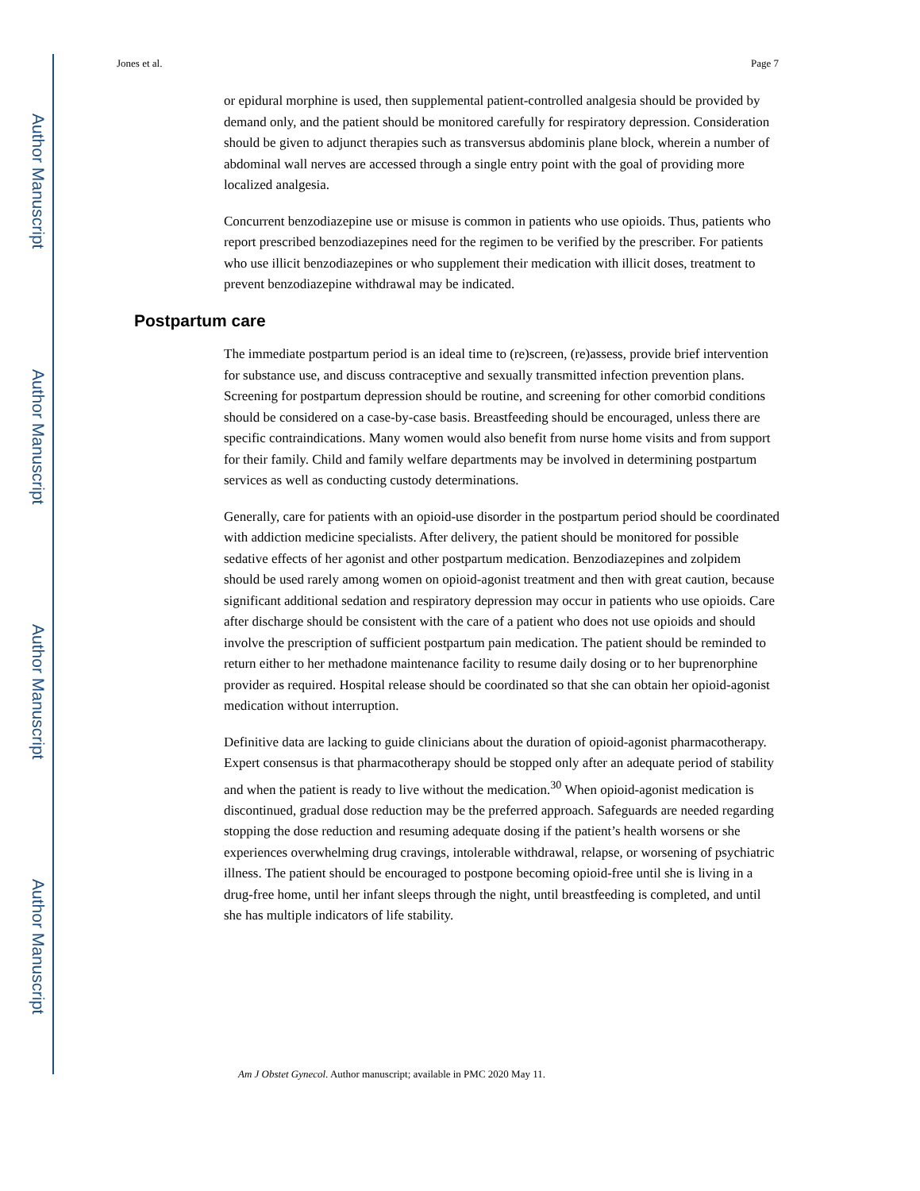Author Manuscript
Author Manuscript
Author Manuscript
Author Manuscript
Jones et al. Page 7
or epidural morphine is used, then supplemental patient-controlled analgesia should be provided by demand only, and the patient should be monitored carefully for respiratory depression. Consideration should be given to adjunct therapies such as transversus abdominis plane block, wherein a number of abdominal wall nerves are accessed through a single entry point with the goal of providing more localized analgesia.
Concurrent benzodiazepine use or misuse is common in patients who use opioids. Thus, patients who report prescribed benzodiazepines need for the regimen to be verified by the prescriber. For patients who use illicit benzodiazepines or who supplement their medication with illicit doses, treatment to prevent benzodiazepine withdrawal may be indicated.
Postpartum care
The immediate postpartum period is an ideal time to (re)screen, (re)assess, provide brief intervention for substance use, and discuss contraceptive and sexually transmitted infection prevention plans. Screening for postpartum depression should be routine, and screening for other comorbid conditions should be considered on a case-by-case basis. Breastfeeding should be encouraged, unless there are specific contraindications. Many women would also benefit from nurse home visits and from support for their family. Child and family welfare departments may be involved in determining postpartum services as well as conducting custody determinations.
Generally, care for patients with an opioid-use disorder in the postpartum period should be coordinated with addiction medicine specialists. After delivery, the patient should be monitored for possible sedative effects of her agonist and other postpartum medication. Benzodiazepines and zolpidem should be used rarely among women on opioid-agonist treatment and then with great caution, because significant additional sedation and respiratory depression may occur in patients who use opioids. Care after discharge should be consistent with the care of a patient who does not use opioids and should involve the prescription of sufficient postpartum pain medication. The patient should be reminded to return either to her methadone maintenance facility to resume daily dosing or to her buprenorphine provider as required. Hospital release should be coordinated so that she can obtain her opioid-agonist medication without interruption.
Definitive data are lacking to guide clinicians about the duration of opioid-agonist pharmacotherapy. Expert consensus is that pharmacotherapy should be stopped only after an adequate period of stability and when the patient is ready to live without the medication.<sup>30</sup> When opioid-agonist medication is discontinued, gradual dose reduction may be the preferred approach. Safeguards are needed regarding stopping the dose reduction and resuming adequate dosing if the patient’s health worsens or she experiences overwhelming drug cravings, intolerable withdrawal, relapse, or worsening of psychiatric illness. The patient should be encouraged to postpone becoming opioid-free until she is living in a drug-free home, until her infant sleeps through the night, until breastfeeding is completed, and until she has multiple indicators of life stability.
Am J Obstet Gynecol. Author manuscript; available in PMC 2020 May 11.